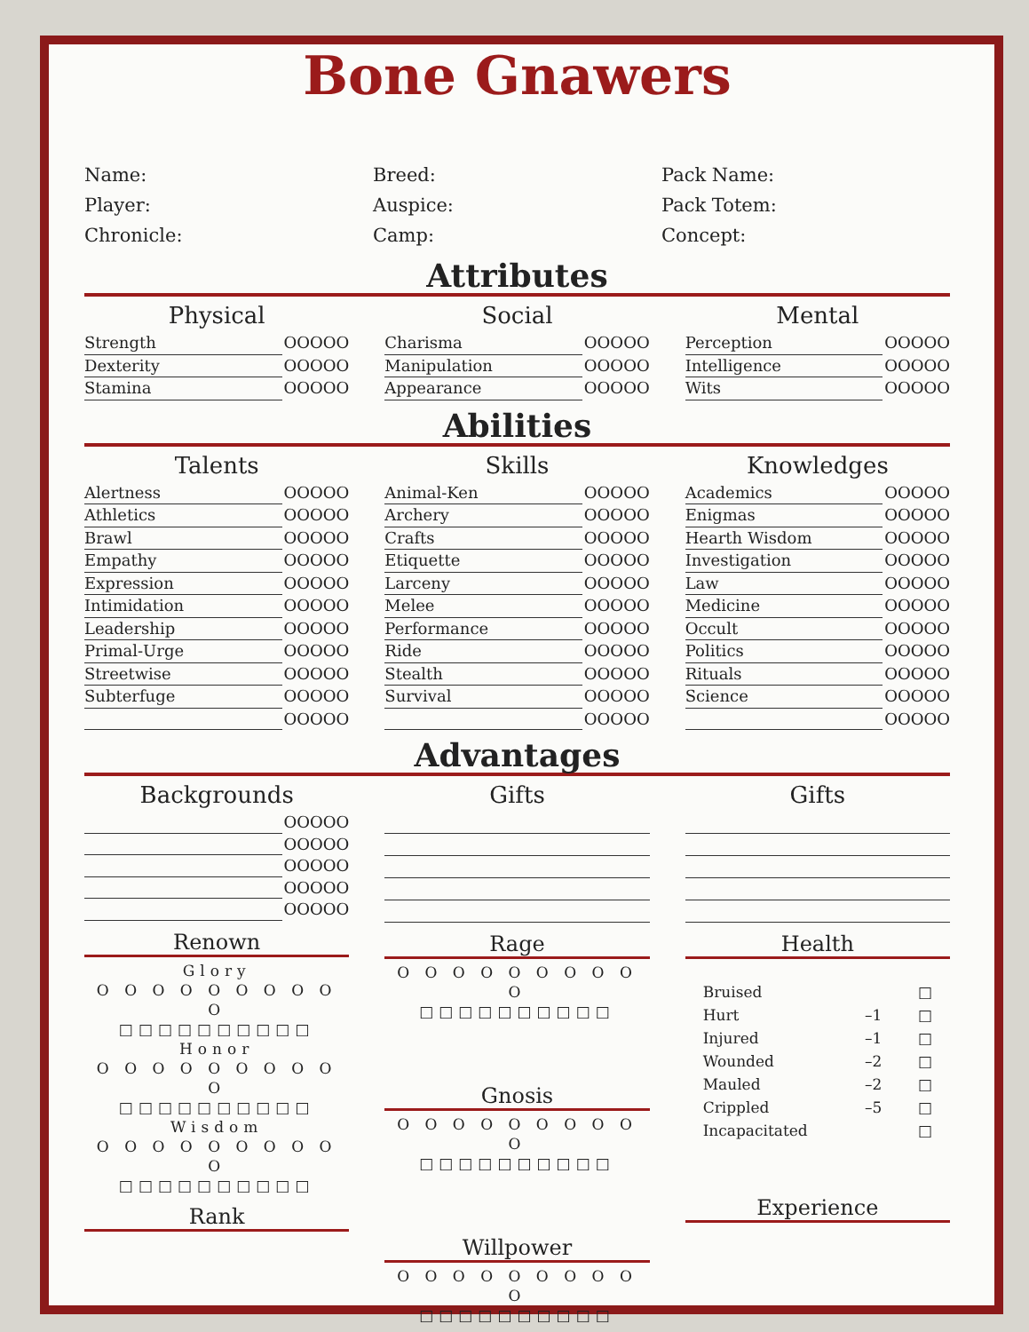Bone Gnawers
Name:
Player:
Chronicle:
Breed:
Auspice:
Camp:
Pack Name:
Pack Totem:
Concept:
Attributes
Physical
Strength OOOOO
Dexterity OOOOO
Stamina OOOOO
Social
Charisma OOOOO
Manipulation OOOOO
Appearance OOOOO
Mental
Perception OOOOO
Intelligence OOOOO
Wits OOOOO
Abilities
Talents
Alertness OOOOO
Athletics OOOOO
Brawl OOOOO
Empathy OOOOO
Expression OOOOO
Intimidation OOOOO
Leadership OOOOO
Primal-Urge OOOOO
Streetwise OOOOO
Subterfuge OOOOO
OOOOO
Skills
Animal-Ken OOOOO
Archery OOOOO
Crafts OOOOO
Etiquette OOOOO
Larceny OOOOO
Melee OOOOO
Performance OOOOO
Ride OOOOO
Stealth OOOOO
Survival OOOOO
OOOOO
Knowledges
Academics OOOOO
Enigmas OOOOO
Hearth Wisdom OOOOO
Investigation OOOOO
Law OOOOO
Medicine OOOOO
Occult OOOOO
Politics OOOOO
Rituals OOOOO
Science OOOOO
OOOOO
Advantages
Backgrounds
OOOOO
OOOOO
OOOOO
OOOOO
OOOOO
Renown
Glory
O O O O O O O O O O
□□□□□□□□□□
Honor
O O O O O O O O O O
□□□□□□□□□□
Wisdom
O O O O O O O O O O
□□□□□□□□□□
Rank
Gifts
Rage
O O O O O O O O O O
□□□□□□□□□□
Gnosis
O O O O O O O O O O
□□□□□□□□□□
Willpower
O O O O O O O O O O
□□□□□□□□□□
Gifts
Health
Bruised □
Hurt –1 □
Injured –1 □
Wounded –2 □
Mauled –2 □
Crippled –5 □
Incapacitated □
Experience